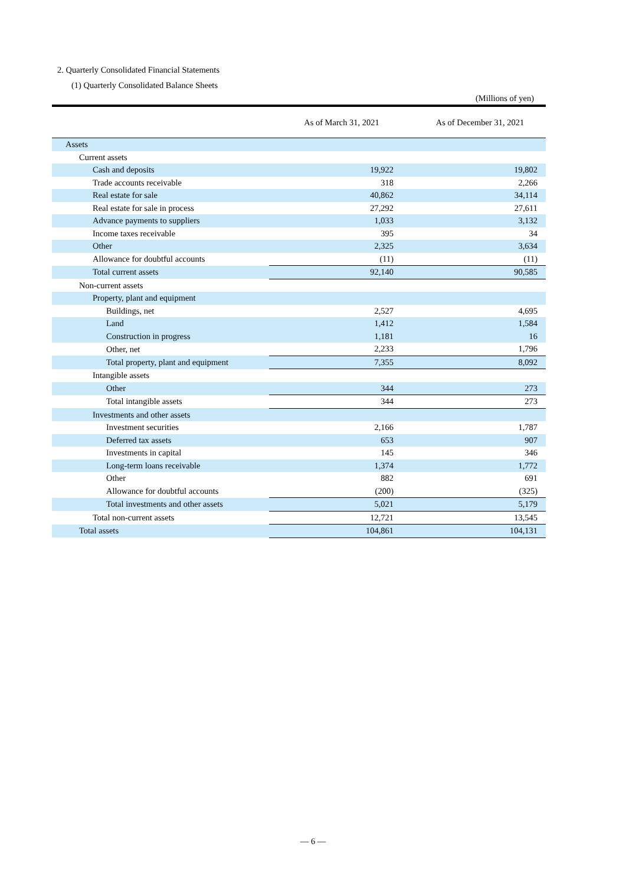2. Quarterly Consolidated Financial Statements
(1) Quarterly Consolidated Balance Sheets
(Millions of yen)
| | As of March 31, 2021 | As of December 31, 2021 |
| --- | --- | --- |
| Assets | | |
| Current assets | | |
| Cash and deposits | 19,922 | 19,802 |
| Trade accounts receivable | 318 | 2,266 |
| Real estate for sale | 40,862 | 34,114 |
| Real estate for sale in process | 27,292 | 27,611 |
| Advance payments to suppliers | 1,033 | 3,132 |
| Income taxes receivable | 395 | 34 |
| Other | 2,325 | 3,634 |
| Allowance for doubtful accounts | (11) | (11) |
| Total current assets | 92,140 | 90,585 |
| Non-current assets | | |
| Property, plant and equipment | | |
| Buildings, net | 2,527 | 4,695 |
| Land | 1,412 | 1,584 |
| Construction in progress | 1,181 | 16 |
| Other, net | 2,233 | 1,796 |
| Total property, plant and equipment | 7,355 | 8,092 |
| Intangible assets | | |
| Other | 344 | 273 |
| Total intangible assets | 344 | 273 |
| Investments and other assets | | |
| Investment securities | 2,166 | 1,787 |
| Deferred tax assets | 653 | 907 |
| Investments in capital | 145 | 346 |
| Long-term loans receivable | 1,374 | 1,772 |
| Other | 882 | 691 |
| Allowance for doubtful accounts | (200) | (325) |
| Total investments and other assets | 5,021 | 5,179 |
| Total non-current assets | 12,721 | 13,545 |
| Total assets | 104,861 | 104,131 |
— 6 —